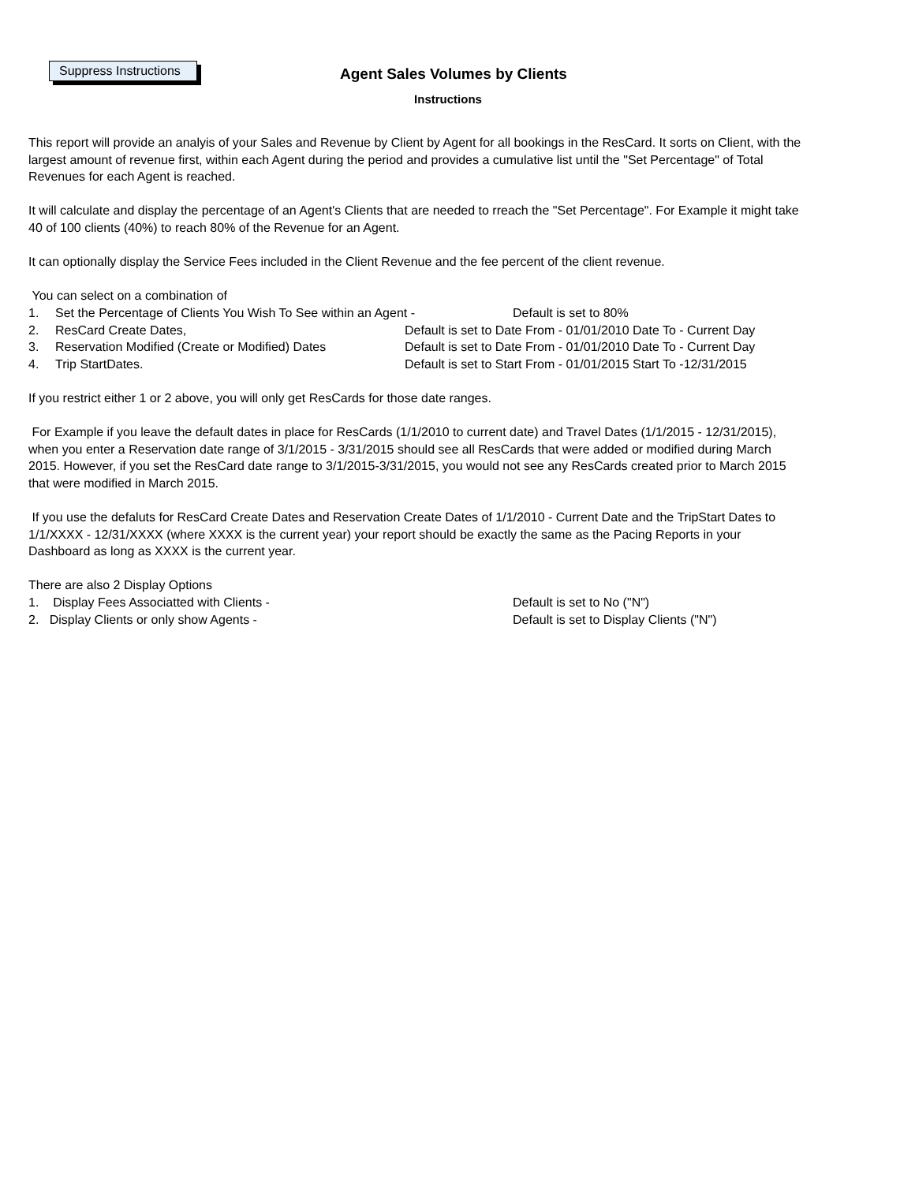Suppress Instructions
Agent Sales Volumes by Clients
Instructions
This report will provide an analyis of your Sales and Revenue by Client by Agent for all bookings in the ResCard. It sorts on Client, with the largest amount of revenue first, within each Agent during the period and provides a cumulative list until the "Set Percentage" of Total Revenues for each Agent is reached.
It will calculate and display the percentage of an Agent's Clients that are needed to rreach the "Set Percentage". For Example it might take 40 of 100 clients (40%) to reach 80% of the Revenue for an Agent.
It can optionally display the Service Fees included in the Client Revenue and the fee percent of the client revenue.
You can select on a combination of
1. Set the Percentage of Clients You Wish To See within an Agent - Default is set to 80%
2. ResCard Create Dates, Default is set to Date From - 01/01/2010 Date To - Current Day
3. Reservation Modified (Create or Modified) Dates Default is set to Date From - 01/01/2010 Date To - Current Day
4. Trip StartDates. Default is set to Start From - 01/01/2015 Start To -12/31/2015
If you restrict either 1 or 2 above, you will only get ResCards for those date ranges.
For Example if you leave the default dates in place for ResCards (1/1/2010 to current date) and Travel Dates (1/1/2015 - 12/31/2015), when you enter a Reservation date range of 3/1/2015 - 3/31/2015 should see all ResCards that were added or modified during March 2015. However, if you set the ResCard date range to 3/1/2015-3/31/2015, you would not see any ResCards created prior to March 2015 that were modified in March 2015.
If you use the defaluts for ResCard Create Dates and Reservation Create Dates of 1/1/2010 - Current Date and the TripStart Dates to 1/1/XXXX - 12/31/XXXX (where XXXX is the current year) your report should be exactly the same as the Pacing Reports in your Dashboard as long as XXXX is the current year.
There are also 2 Display Options
1. Display Fees Associatted with Clients - Default is set to No ("N")
2. Display Clients or only show Agents - Default is set to Display Clients ("N")